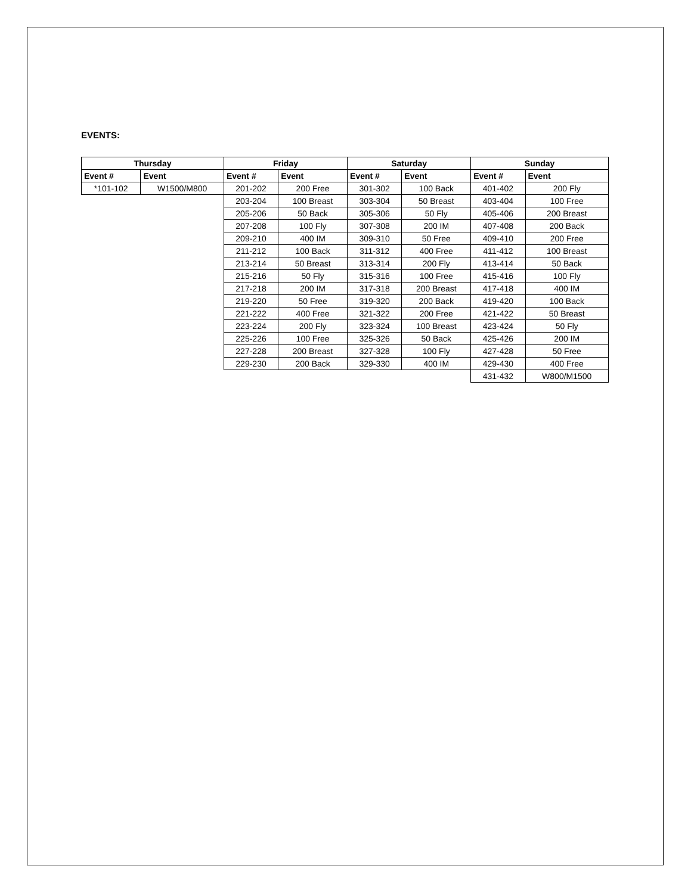EVENTS:
| Thursday | | Friday | | Saturday | | Sunday | |
| --- | --- | --- | --- | --- | --- | --- | --- |
| Event # | Event | Event # | Event | Event # | Event | Event # | Event |
| *101-102 | W1500/M800 | 201-202 | 200 Free | 301-302 | 100 Back | 401-402 | 200 Fly |
| | | 203-204 | 100 Breast | 303-304 | 50 Breast | 403-404 | 100 Free |
| | | 205-206 | 50 Back | 305-306 | 50 Fly | 405-406 | 200 Breast |
| | | 207-208 | 100 Fly | 307-308 | 200 IM | 407-408 | 200 Back |
| | | 209-210 | 400 IM | 309-310 | 50 Free | 409-410 | 200 Free |
| | | 211-212 | 100 Back | 311-312 | 400 Free | 411-412 | 100 Breast |
| | | 213-214 | 50 Breast | 313-314 | 200 Fly | 413-414 | 50 Back |
| | | 215-216 | 50 Fly | 315-316 | 100 Free | 415-416 | 100 Fly |
| | | 217-218 | 200 IM | 317-318 | 200 Breast | 417-418 | 400 IM |
| | | 219-220 | 50 Free | 319-320 | 200 Back | 419-420 | 100 Back |
| | | 221-222 | 400 Free | 321-322 | 200 Free | 421-422 | 50 Breast |
| | | 223-224 | 200 Fly | 323-324 | 100 Breast | 423-424 | 50 Fly |
| | | 225-226 | 100 Free | 325-326 | 50 Back | 425-426 | 200 IM |
| | | 227-228 | 200 Breast | 327-328 | 100 Fly | 427-428 | 50 Free |
| | | 229-230 | 200 Back | 329-330 | 400 IM | 429-430 | 400 Free |
| | | | | | | 431-432 | W800/M1500 |